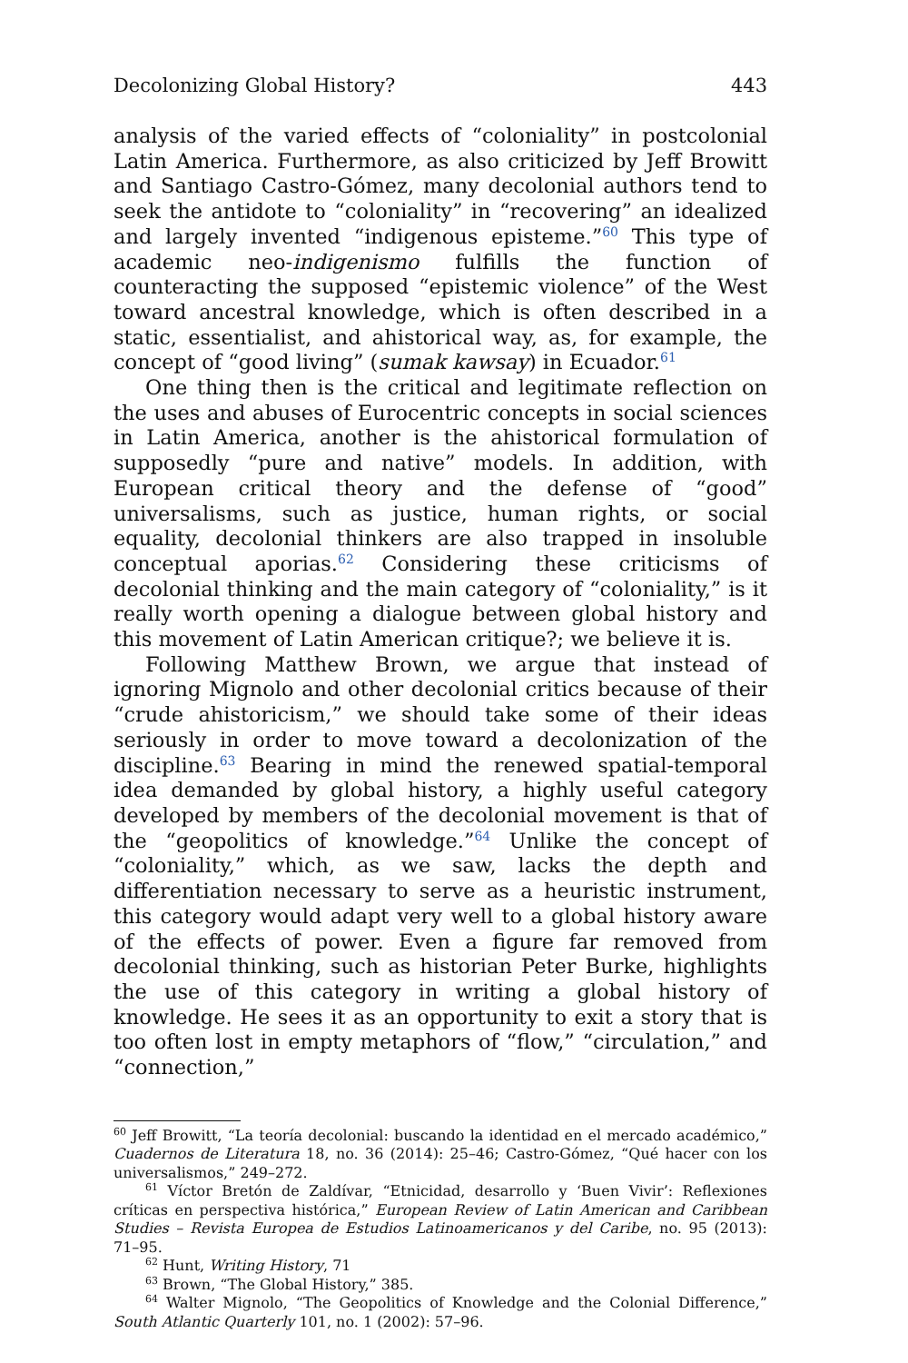Decolonizing Global History? 443
analysis of the varied effects of “coloniality” in postcolonial Latin America. Furthermore, as also criticized by Jeff Browitt and Santiago Castro-Gómez, many decolonial authors tend to seek the antidote to “coloniality” in “recovering” an idealized and largely invented “indigenous episteme.”<sup>60</sup> This type of academic neo-indigenismo fulfills the function of counteracting the supposed “epistemic violence” of the West toward ancestral knowledge, which is often described in a static, essentialist, and ahistorical way, as, for example, the concept of “good living” (sumak kawsay) in Ecuador.<sup>61</sup>
One thing then is the critical and legitimate reflection on the uses and abuses of Eurocentric concepts in social sciences in Latin America, another is the ahistorical formulation of supposedly “pure and native” models. In addition, with European critical theory and the defense of “good” universalisms, such as justice, human rights, or social equality, decolonial thinkers are also trapped in insoluble conceptual aporias.<sup>62</sup> Considering these criticisms of decolonial thinking and the main category of “coloniality,” is it really worth opening a dialogue between global history and this movement of Latin American critique?; we believe it is.
Following Matthew Brown, we argue that instead of ignoring Mignolo and other decolonial critics because of their “crude ahistoricism,” we should take some of their ideas seriously in order to move toward a decolonization of the discipline.<sup>63</sup> Bearing in mind the renewed spatial-temporal idea demanded by global history, a highly useful category developed by members of the decolonial movement is that of the “geopolitics of knowledge.”<sup>64</sup> Unlike the concept of “coloniality,” which, as we saw, lacks the depth and differentiation necessary to serve as a heuristic instrument, this category would adapt very well to a global history aware of the effects of power. Even a figure far removed from decolonial thinking, such as historian Peter Burke, highlights the use of this category in writing a global history of knowledge. He sees it as an opportunity to exit a story that is too often lost in empty metaphors of “flow,” “circulation,” and “connection,”
<sup>60</sup> Jeff Browitt, “La teoría decolonial: buscando la identidad en el mercado académico,” Cuadernos de Literatura 18, no. 36 (2014): 25–46; Castro-Gómez, “Qué hacer con los universalismos,” 249–272.
<sup>61</sup> Víctor Bretón de Zaldívar, “Etnicidad, desarrollo y ‘Buen Vivir’: Reflexiones críticas en perspectiva histórica,” European Review of Latin American and Caribbean Studies – Revista Europea de Estudios Latinoamericanos y del Caribe, no. 95 (2013): 71–95.
<sup>62</sup> Hunt, Writing History, 71
<sup>63</sup> Brown, “The Global History,” 385.
<sup>64</sup> Walter Mignolo, “The Geopolitics of Knowledge and the Colonial Difference,” South Atlantic Quarterly 101, no. 1 (2002): 57–96.